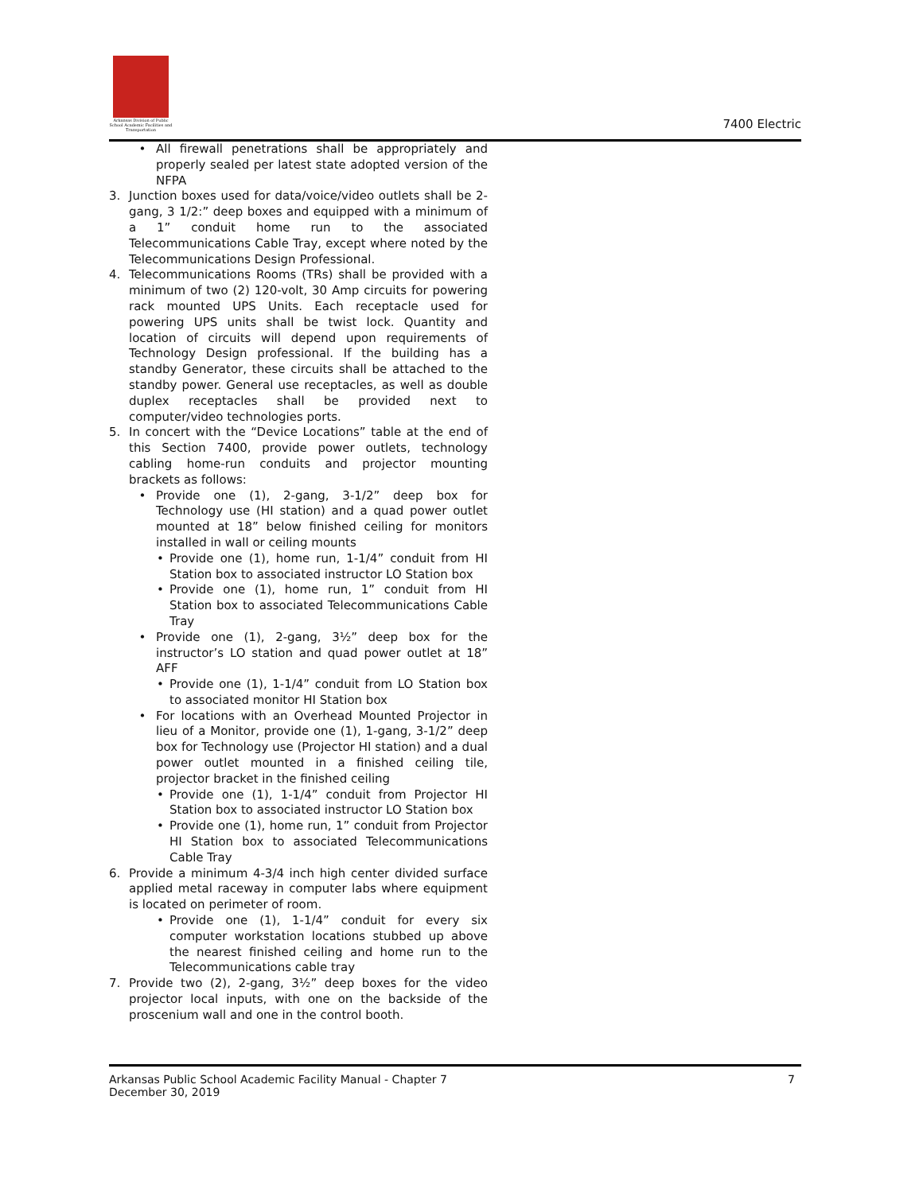Arkansas Division of Public School Academic Facilities and Transportation
7400 Electric
• All firewall penetrations shall be appropriately and properly sealed per latest state adopted version of the NFPA
3. Junction boxes used for data/voice/video outlets shall be 2-gang, 3 1/2:” deep boxes and equipped with a minimum of a 1” conduit home run to the associated Telecommunications Cable Tray, except where noted by the Telecommunications Design Professional.
4. Telecommunications Rooms (TRs) shall be provided with a minimum of two (2) 120-volt, 30 Amp circuits for powering rack mounted UPS Units. Each receptacle used for powering UPS units shall be twist lock. Quantity and location of circuits will depend upon requirements of Technology Design professional. If the building has a standby Generator, these circuits shall be attached to the standby power. General use receptacles, as well as double duplex receptacles shall be provided next to computer/video technologies ports.
5. In concert with the “Device Locations” table at the end of this Section 7400, provide power outlets, technology cabling home-run conduits and projector mounting brackets as follows:
• Provide one (1), 2-gang, 3-1/2” deep box for Technology use (HI station) and a quad power outlet mounted at 18” below finished ceiling for monitors installed in wall or ceiling mounts
• Provide one (1), home run, 1-1/4” conduit from HI Station box to associated instructor LO Station box
• Provide one (1), home run, 1” conduit from HI Station box to associated Telecommunications Cable Tray
• Provide one (1), 2-gang, 3½” deep box for the instructor’s LO station and quad power outlet at 18” AFF
• Provide one (1), 1-1/4” conduit from LO Station box to associated monitor HI Station box
• For locations with an Overhead Mounted Projector in lieu of a Monitor, provide one (1), 1-gang, 3-1/2” deep box for Technology use (Projector HI station) and a dual power outlet mounted in a finished ceiling tile, projector bracket in the finished ceiling
• Provide one (1), 1-1/4” conduit from Projector HI Station box to associated instructor LO Station box
• Provide one (1), home run, 1” conduit from Projector HI Station box to associated Telecommunications Cable Tray
6. Provide a minimum 4-3/4 inch high center divided surface applied metal raceway in computer labs where equipment is located on perimeter of room.
• Provide one (1), 1-1/4” conduit for every six computer workstation locations stubbed up above the nearest finished ceiling and home run to the Telecommunications cable tray
7. Provide two (2), 2-gang, 3½” deep boxes for the video projector local inputs, with one on the backside of the proscenium wall and one in the control booth.
Arkansas Public School Academic Facility Manual - Chapter 7
December 30, 2019
7